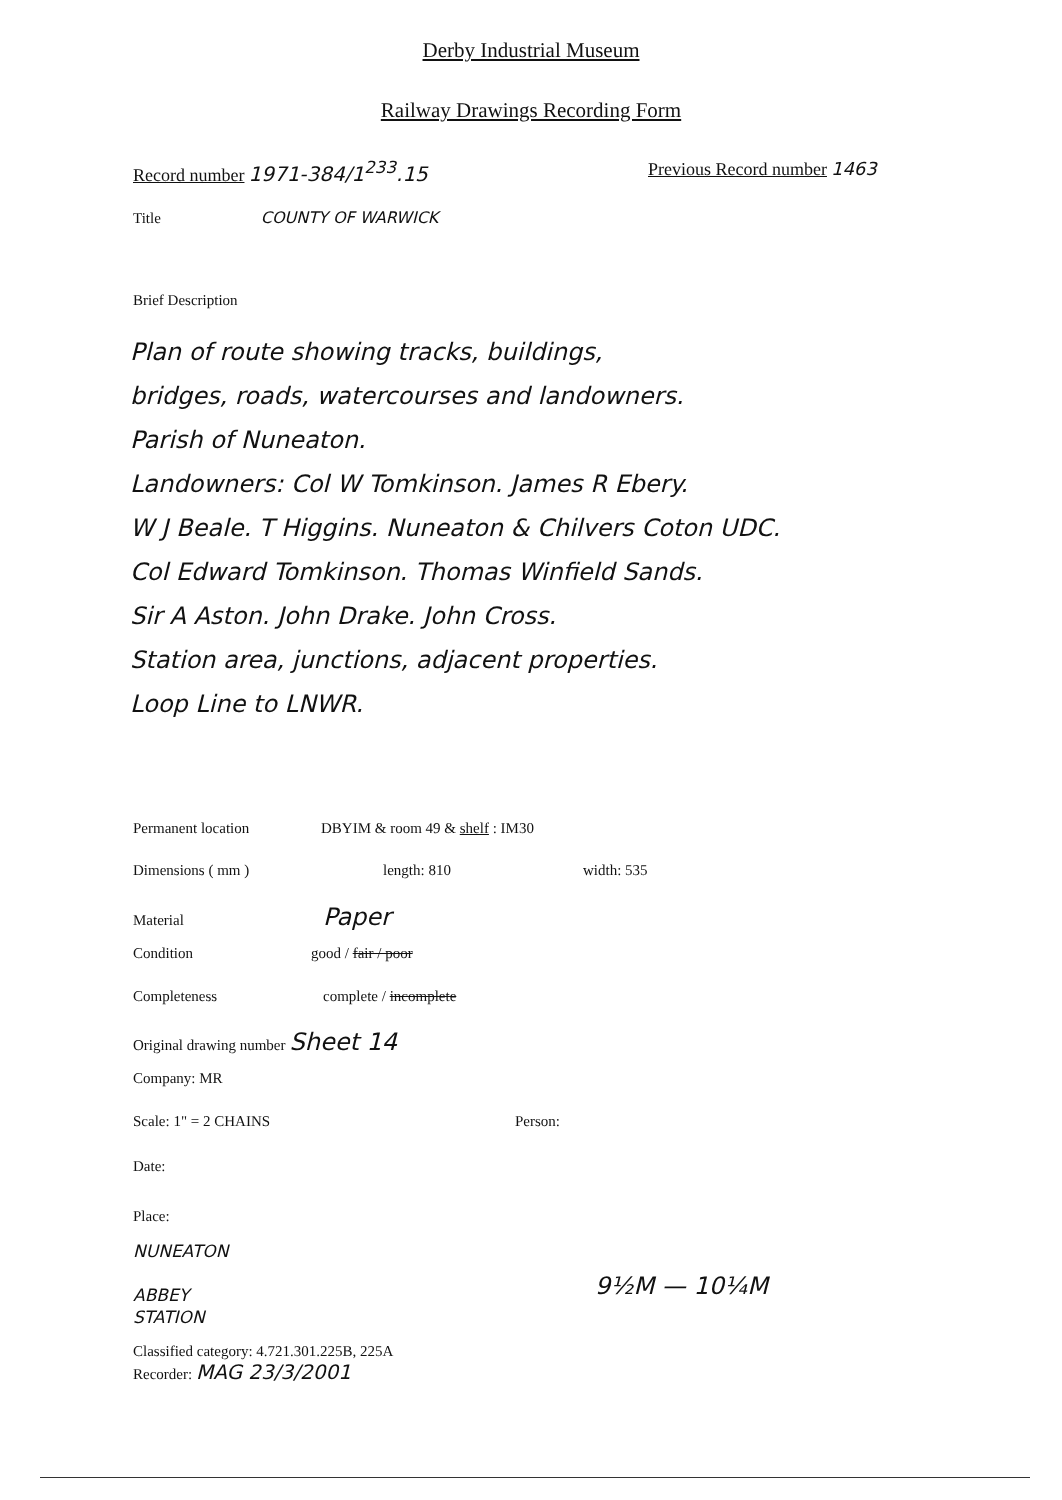Derby Industrial Museum
Railway Drawings Recording Form
Record number 1971-384/1<sup>233</sup>.15 Previous Record number 1463
Title COUNTY OF WARWICK
Brief Description
Plan of route showing tracks, buildings,
bridges, roads, watercourses and landowners.
Parish of Nuneaton.
Landowners: Col W Tomkinson. James R Ebery.
W J Beale. T Higgins. Nuneaton & Chilvers Coton UDC.
Col Edward Tomkinson. Thomas Winfield Sands.
Sir A Aston. John Drake. John Cross.
Station area, junctions, adjacent properties.
Loop Line to LNWR.
Permanent location DBYIM & room 49 & shelf : IM30
Dimensions ( mm ) length: 810 width: 535
Material Paper
Condition good / fair / poor
Completeness complete / incomplete
Original drawing number Sheet 14
Company: MR
Scale: 1" = 2 CHAINS Person:
Date:
Place:
NUNEATON
ABBEY
STATION
9½M — 10¼M
Classified category: 4.721.301.225B, 225A
Recorder: MAG 23/3/2001